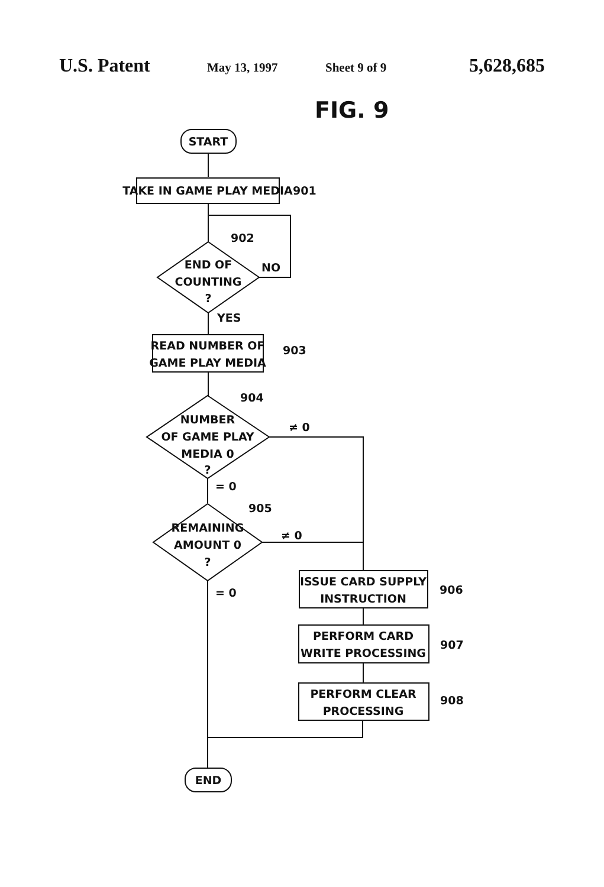U.S. Patent May 13, 1997 Sheet 9 of 9 5,628,685
FIG. 9
START
TAKE IN GAME PLAY MEDIA
901
END OF
COUNTING
?
902
NO
YES
READ NUMBER OF
GAME PLAY MEDIA
903
NUMBER
OF GAME PLAY
MEDIA 0
?
904
≠ 0
= 0
REMAINING
AMOUNT 0
?
905
≠ 0
= 0
ISSUE CARD SUPPLY
INSTRUCTION
906
PERFORM CARD
WRITE PROCESSING
907
PERFORM CLEAR
PROCESSING
908
END